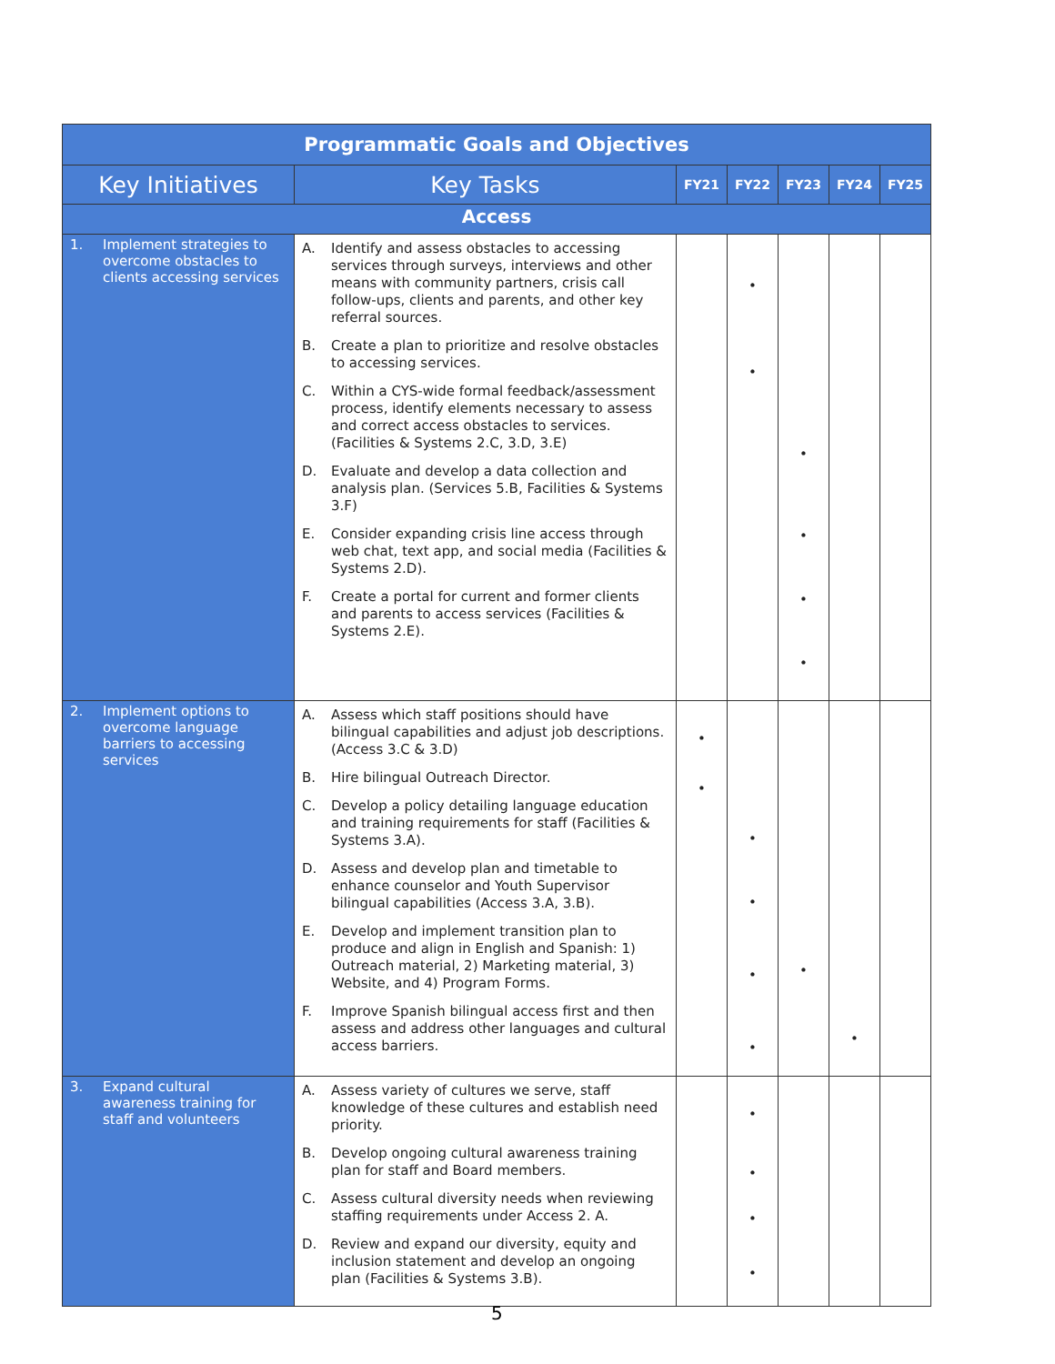| Programmatic Goals and Objectives | | | | | | |
| --- | --- | --- | --- | --- | --- | --- |
| Key Initiatives | Key Tasks | FY21 | FY22 | FY23 | FY24 | FY25 |
| Access | | | | | | |
| 1. Implement strategies to overcome obstacles to clients accessing services | A. Identify and assess obstacles to accessing services through surveys, interviews and other means with community partners, crisis call follow-ups, clients and parents, and other key referral sources. B. Create a plan to prioritize and resolve obstacles to accessing services. C. Within a CYS-wide formal feedback/assessment process, identify elements necessary to assess and correct access obstacles to services. (Facilities & Systems 2.C, 3.D, 3.E) D. Evaluate and develop a data collection and analysis plan. (Services 5.B, Facilities & Systems 3.F) E. Consider expanding crisis line access through web chat, text app, and social media (Facilities & Systems 2.D). F. Create a portal for current and former clients and parents to access services (Facilities & Systems 2.E). | | • • | • • • • | | |
| 2. Implement options to overcome language barriers to accessing services | A. Assess which staff positions should have bilingual capabilities and adjust job descriptions. (Access 3.C & 3.D) B. Hire bilingual Outreach Director. C. Develop a policy detailing language education and training requirements for staff (Facilities & Systems 3.A). D. Assess and develop plan and timetable to enhance counselor and Youth Supervisor bilingual capabilities (Access 3.A, 3.B). E. Develop and implement transition plan to produce and align in English and Spanish: 1) Outreach material, 2) Marketing material, 3) Website, and 4) Program Forms. F. Improve Spanish bilingual access first and then assess and address other languages and cultural access barriers. | • • | • • • • | • | • | |
| 3. Expand cultural awareness training for staff and volunteers | A. Assess variety of cultures we serve, staff knowledge of these cultures and establish need priority. B. Develop ongoing cultural awareness training plan for staff and Board members. C. Assess cultural diversity needs when reviewing staffing requirements under Access 2. A. D. Review and expand our diversity, equity and inclusion statement and develop an ongoing plan (Facilities & Systems 3.B). | | • • • • | | | |
5